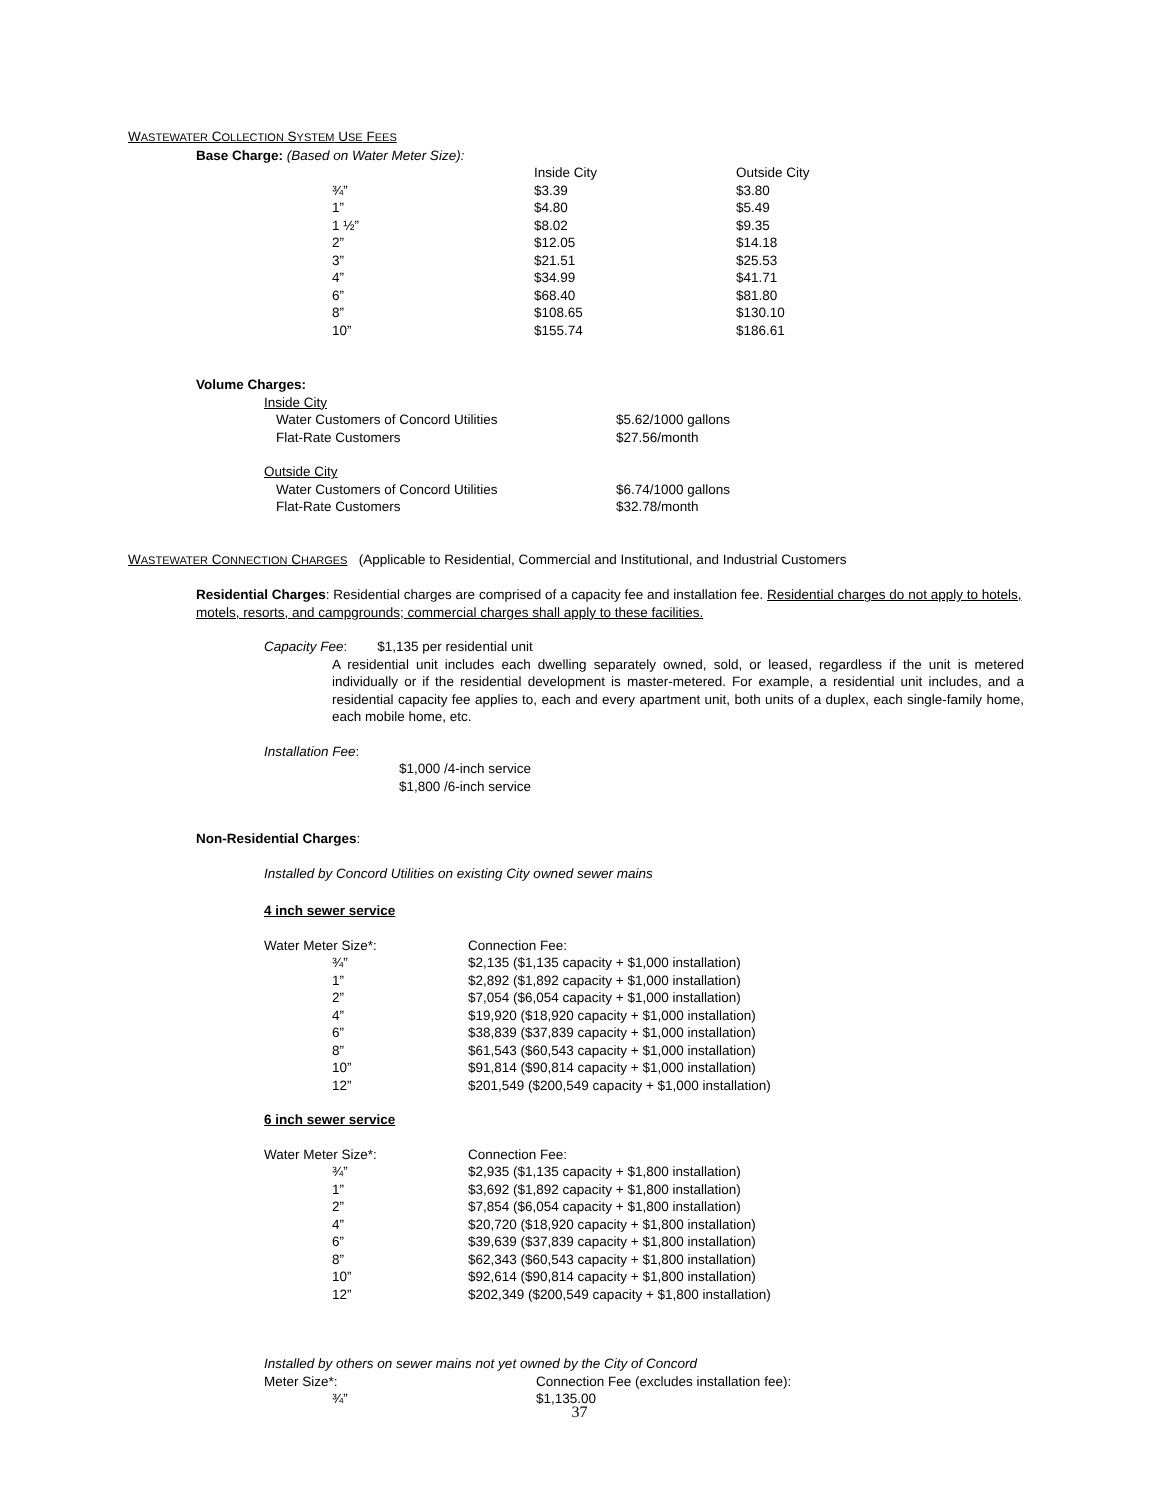WASTEWATER COLLECTION SYSTEM USE FEES
Base Charge: (Based on Water Meter Size):
| | Inside City | Outside City |
| --- | --- | --- |
| ¾” | $3.39 | $3.80 |
| 1” | $4.80 | $5.49 |
| 1 ½” | $8.02 | $9.35 |
| 2” | $12.05 | $14.18 |
| 3” | $21.51 | $25.53 |
| 4” | $34.99 | $41.71 |
| 6” | $68.40 | $81.80 |
| 8” | $108.65 | $130.10 |
| 10” | $155.74 | $186.61 |
Volume Charges:
Inside City
| Water Customers of Concord Utilities | $5.62/1000 gallons |
| Flat-Rate Customers | $27.56/month |
Outside City
| Water Customers of Concord Utilities | $6.74/1000 gallons |
| Flat-Rate Customers | $32.78/month |
WASTEWATER CONNECTION CHARGES (Applicable to Residential, Commercial and Institutional, and Industrial Customers
Residential Charges: Residential charges are comprised of a capacity fee and installation fee. Residential charges do not apply to hotels, motels, resorts, and campgrounds; commercial charges shall apply to these facilities.
Capacity Fee: $1,135 per residential unit
A residential unit includes each dwelling separately owned, sold, or leased, regardless if the unit is metered individually or if the residential development is master-metered. For example, a residential unit includes, and a residential capacity fee applies to, each and every apartment unit, both units of a duplex, each single-family home, each mobile home, etc.
Installation Fee:
$1,000 /4-inch service
$1,800 /6-inch service
Non-Residential Charges:
Installed by Concord Utilities on existing City owned sewer mains
4 inch sewer service
| Water Meter Size*: | Connection Fee: |
| --- | --- |
| ¾” | $2,135 ($1,135 capacity + $1,000 installation) |
| 1” | $2,892 ($1,892 capacity + $1,000 installation) |
| 2” | $7,054 ($6,054 capacity + $1,000 installation) |
| 4” | $19,920 ($18,920 capacity + $1,000 installation) |
| 6” | $38,839 ($37,839 capacity + $1,000 installation) |
| 8” | $61,543 ($60,543 capacity + $1,000 installation) |
| 10” | $91,814 ($90,814 capacity + $1,000 installation) |
| 12” | $201,549 ($200,549 capacity + $1,000 installation) |
6 inch sewer service
| Water Meter Size*: | Connection Fee: |
| --- | --- |
| ¾” | $2,935 ($1,135 capacity + $1,800 installation) |
| 1” | $3,692 ($1,892 capacity + $1,800 installation) |
| 2” | $7,854 ($6,054 capacity + $1,800 installation) |
| 4” | $20,720 ($18,920 capacity + $1,800 installation) |
| 6” | $39,639 ($37,839 capacity + $1,800 installation) |
| 8” | $62,343 ($60,543 capacity + $1,800 installation) |
| 10” | $92,614 ($90,814 capacity + $1,800 installation) |
| 12” | $202,349 ($200,549 capacity + $1,800 installation) |
Installed by others on sewer mains not yet owned by the City of Concord
| Meter Size*: | Connection Fee (excludes installation fee): |
| --- | --- |
| ¾” | $1,135.00 |
37